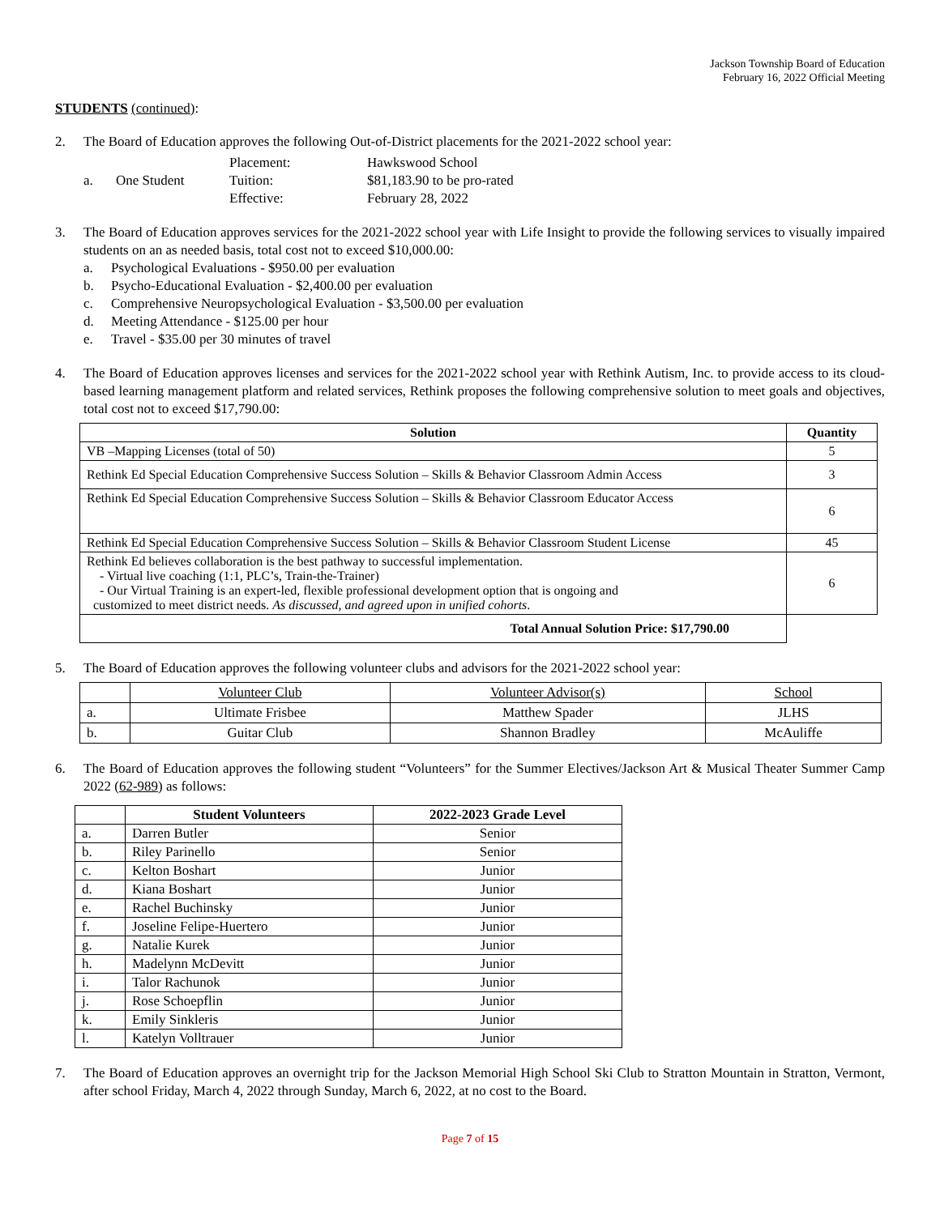Jackson Township Board of Education
February 16, 2022 Official Meeting
STUDENTS (continued):
2. The Board of Education approves the following Out-of-District placements for the 2021-2022 school year:
| a. | One Student | Placement: Tuition: Effective: | Hawkswood School $81,183.90 to be pro-rated February 28, 2022 |
3. The Board of Education approves services for the 2021-2022 school year with Life Insight to provide the following services to visually impaired students on an as needed basis, total cost not to exceed $10,000.00:
a. Psychological Evaluations - $950.00 per evaluation
b. Psycho-Educational Evaluation - $2,400.00 per evaluation
c. Comprehensive Neuropsychological Evaluation - $3,500.00 per evaluation
d. Meeting Attendance - $125.00 per hour
e. Travel - $35.00 per 30 minutes of travel
4. The Board of Education approves licenses and services for the 2021-2022 school year with Rethink Autism, Inc. to provide access to its cloud-based learning management platform and related services, Rethink proposes the following comprehensive solution to meet goals and objectives, total cost not to exceed $17,790.00:
| Solution | Quantity |
| --- | --- |
| VB –Mapping Licenses (total of 50) | 5 |
| Rethink Ed Special Education Comprehensive Success Solution – Skills & Behavior Classroom Admin Access | 3 |
| Rethink Ed Special Education Comprehensive Success Solution – Skills & Behavior Classroom Educator Access | 6 |
| Rethink Ed Special Education Comprehensive Success Solution – Skills & Behavior Classroom Student License | 45 |
| Rethink Ed believes collaboration is the best pathway to successful implementation. - Virtual live coaching (1:1, PLC’s, Train-the-Trainer) - Our Virtual Training is an expert-led, flexible professional development option that is ongoing and customized to meet district needs. As discussed, and agreed upon in unified cohorts . | 6 |
| Total Annual Solution Price: $17,790.00 | |
5. The Board of Education approves the following volunteer clubs and advisors for the 2021-2022 school year:
| | Volunteer Club | Volunteer Advisor(s) | School |
| a. | Ultimate Frisbee | Matthew Spader | JLHS |
| b. | Guitar Club | Shannon Bradley | McAuliffe |
6. The Board of Education approves the following student “Volunteers” for the Summer Electives/Jackson Art & Musical Theater Summer Camp 2022 (62-989) as follows:
| | Student Volunteers | 2022-2023 Grade Level |
| --- | --- | --- |
| a. | Darren Butler | Senior |
| b. | Riley Parinello | Senior |
| c. | Kelton Boshart | Junior |
| d. | Kiana Boshart | Junior |
| e. | Rachel Buchinsky | Junior |
| f. | Joseline Felipe-Huertero | Junior |
| g. | Natalie Kurek | Junior |
| h. | Madelynn McDevitt | Junior |
| i. | Talor Rachunok | Junior |
| j. | Rose Schoepflin | Junior |
| k. | Emily Sinkleris | Junior |
| l. | Katelyn Volltrauer | Junior |
7. The Board of Education approves an overnight trip for the Jackson Memorial High School Ski Club to Stratton Mountain in Stratton, Vermont, after school Friday, March 4, 2022 through Sunday, March 6, 2022, at no cost to the Board.
Page 7 of 15